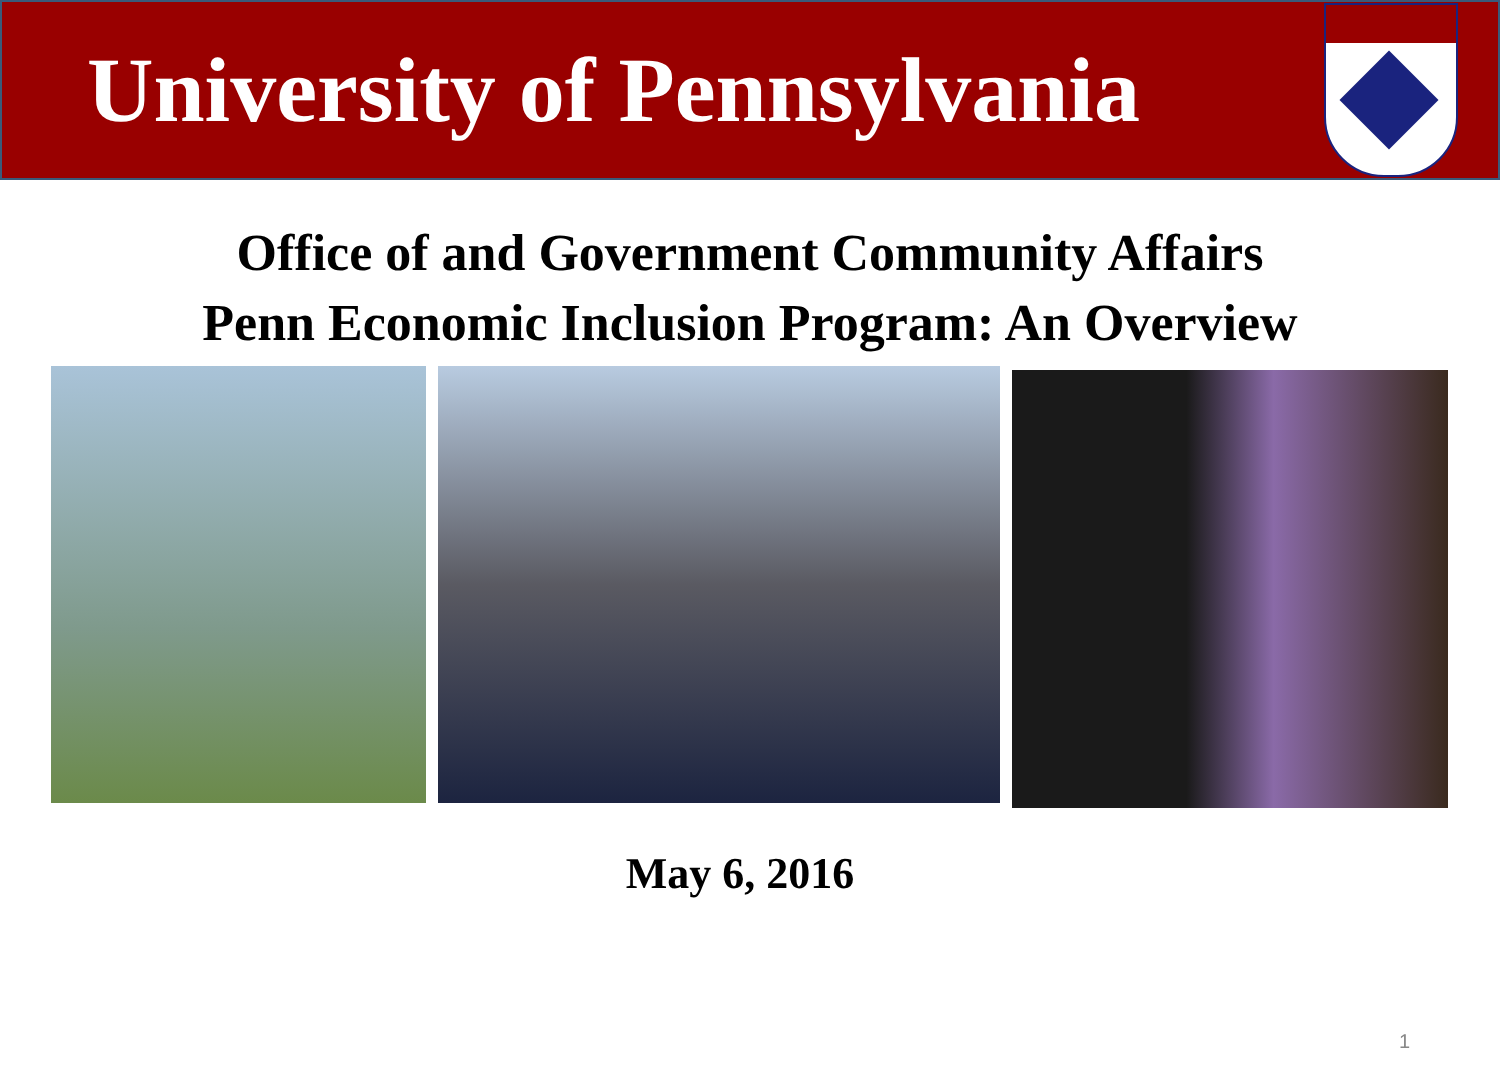University of Pennsylvania
Office of and Government Community Affairs
Penn Economic Inclusion Program: An Overview
May 6, 2016
1